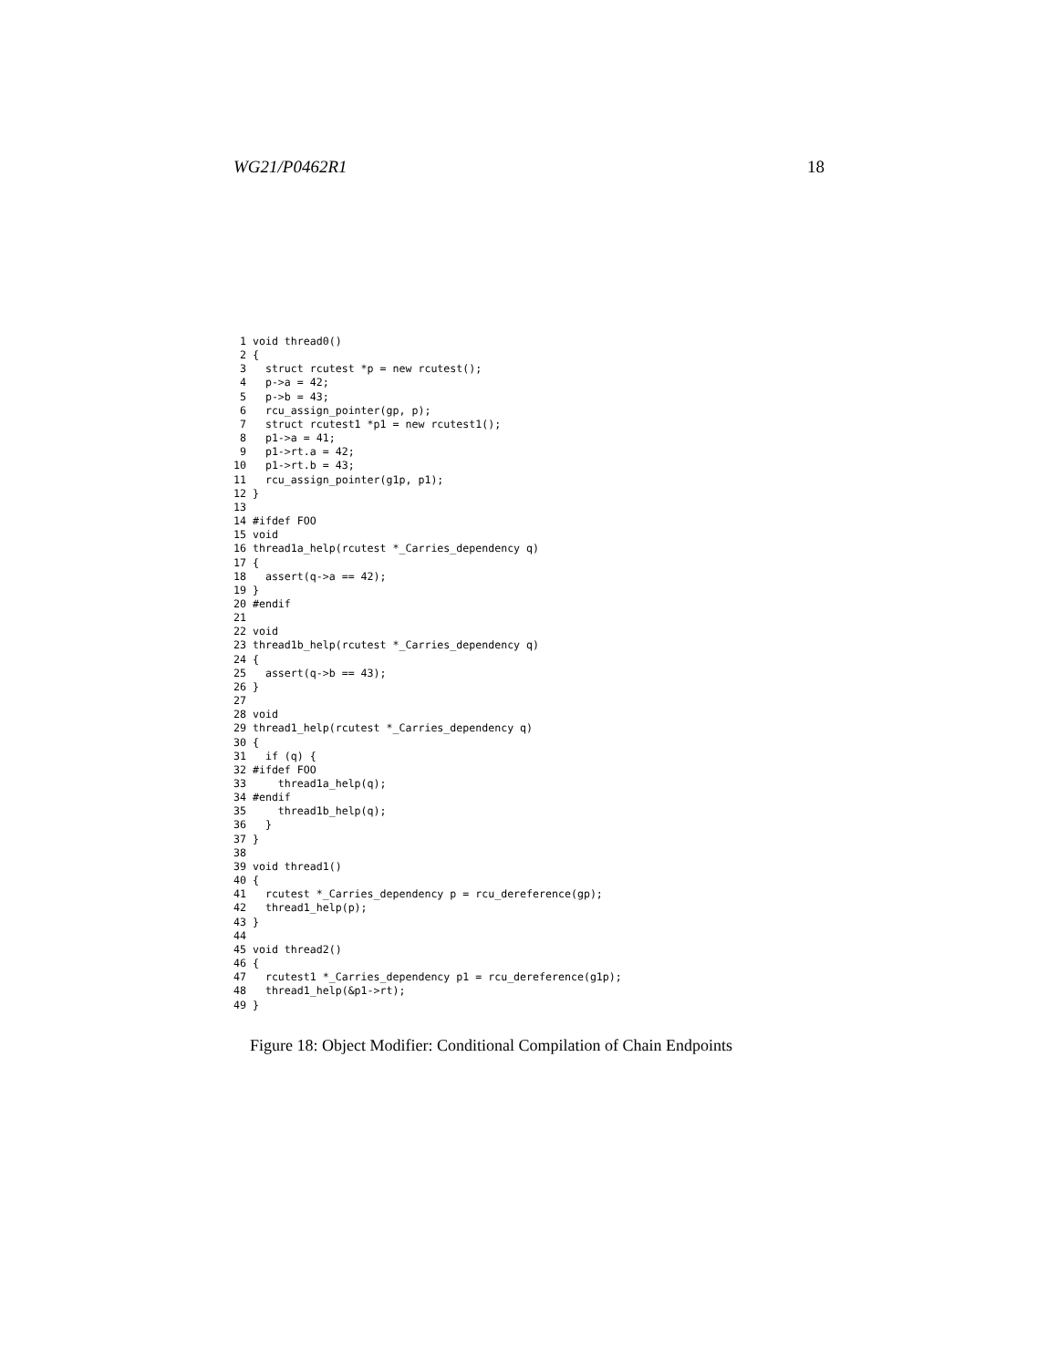WG21/P0462R1 18
1 void thread0() 2 { 3 struct rcutest *p = new rcutest(); 4 p->a = 42; 5 p->b = 43; 6 rcu_assign_pointer(gp, p); 7 struct rcutest1 *p1 = new rcutest1(); 8 p1->a = 41; 9 p1->rt.a = 42; 10 p1->rt.b = 43; 11 rcu_assign_pointer(g1p, p1); 12 } 13 14 #ifdef FOO 15 void 16 thread1a_help(rcutest *_Carries_dependency q) 17 { 18 assert(q->a == 42); 19 } 20 #endif 21 22 void 23 thread1b_help(rcutest *_Carries_dependency q) 24 { 25 assert(q->b == 43); 26 } 27 28 void 29 thread1_help(rcutest *_Carries_dependency q) 30 { 31 if (q) { 32 #ifdef FOO 33 thread1a_help(q); 34 #endif 35 thread1b_help(q); 36 } 37 } 38 39 void thread1() 40 { 41 rcutest *_Carries_dependency p = rcu_dereference(gp); 42 thread1_help(p); 43 } 44 45 void thread2() 46 { 47 rcutest1 *_Carries_dependency p1 = rcu_dereference(g1p); 48 thread1_help(&p1->rt); 49 }
Figure 18: Object Modifier: Conditional Compilation of Chain Endpoints